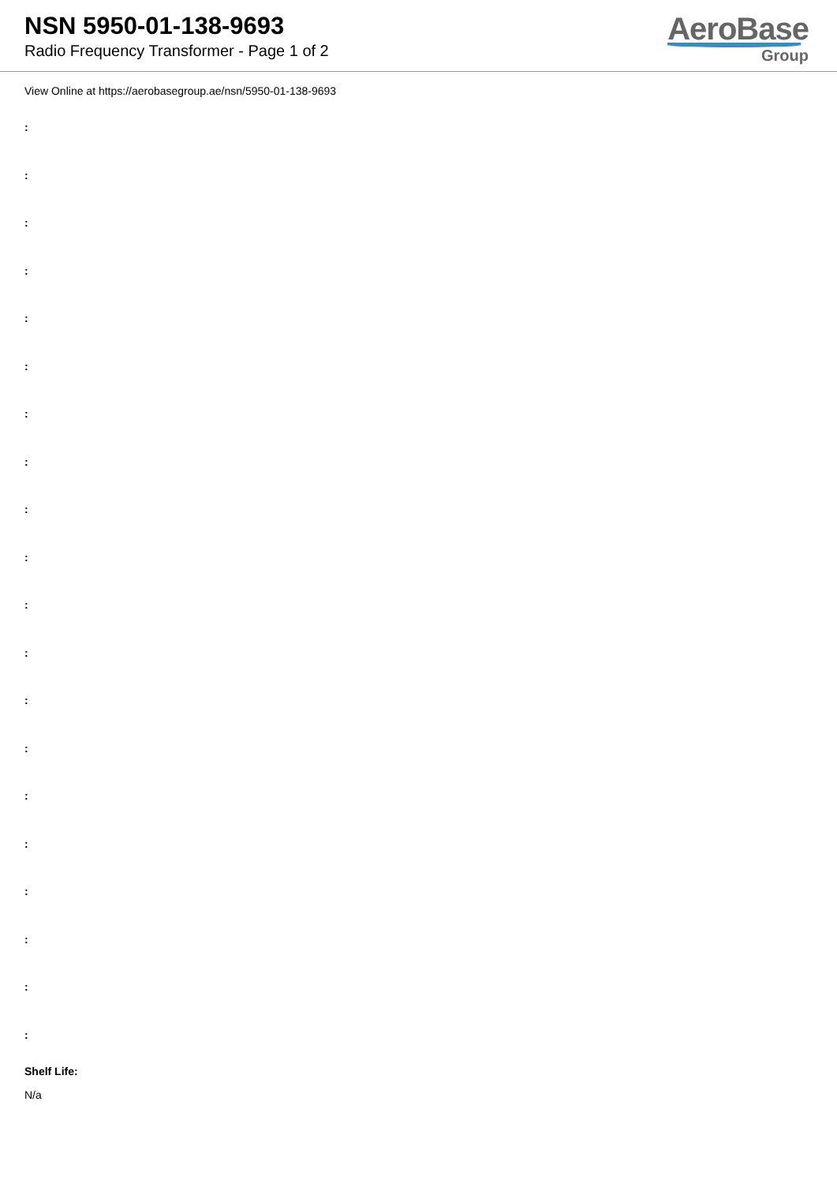NSN 5950-01-138-9693
Radio Frequency Transformer - Page 1 of 2
AeroBase
Group
View Online at https://aerobasegroup.ae/nsn/5950-01-138-9693
:
:
:
:
:
:
:
:
:
:
:
:
:
:
:
:
:
:
:
:
Shelf Life:
N/a